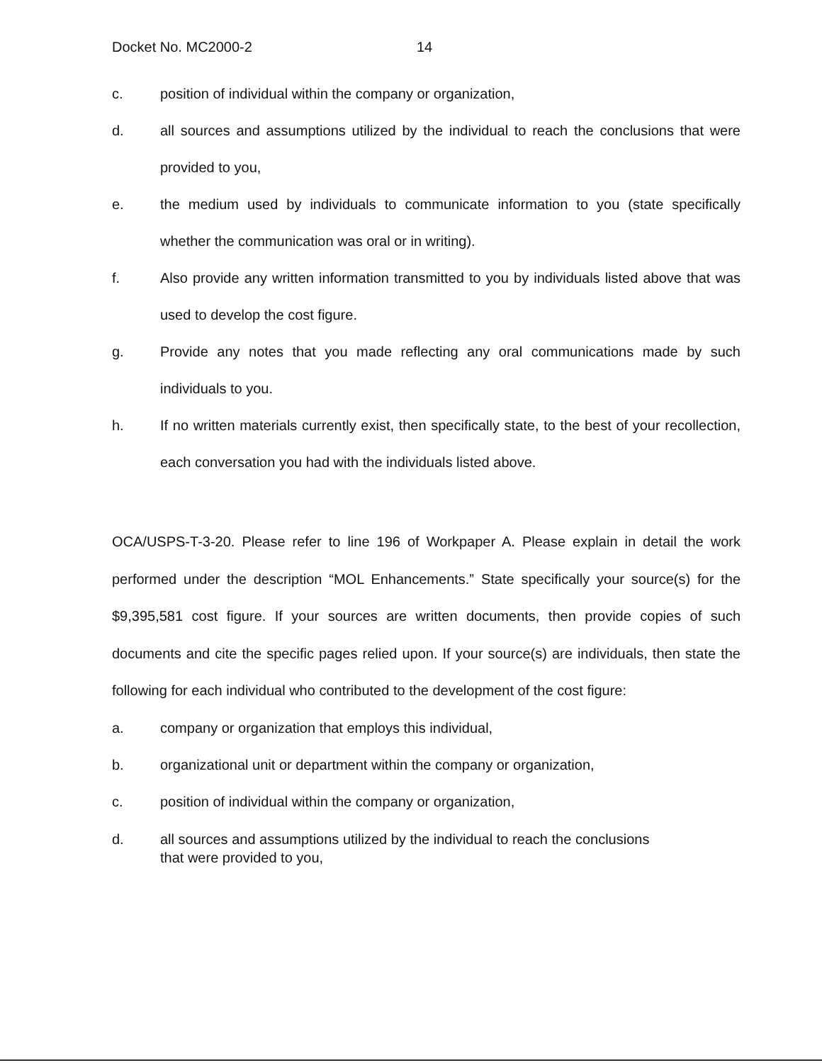Docket No. MC2000-2 14
c. position of individual within the company or organization,
d. all sources and assumptions utilized by the individual to reach the conclusions that were provided to you,
e. the medium used by individuals to communicate information to you (state specifically whether the communication was oral or in writing).
f. Also provide any written information transmitted to you by individuals listed above that was used to develop the cost figure.
g. Provide any notes that you made reflecting any oral communications made by such individuals to you.
h. If no written materials currently exist, then specifically state, to the best of your recollection, each conversation you had with the individuals listed above.
OCA/USPS-T-3-20. Please refer to line 196 of Workpaper A. Please explain in detail the work performed under the description “MOL Enhancements.” State specifically your source(s) for the $9,395,581 cost figure. If your sources are written documents, then provide copies of such documents and cite the specific pages relied upon. If your source(s) are individuals, then state the following for each individual who contributed to the development of the cost figure:
a. company or organization that employs this individual,
b. organizational unit or department within the company or organization,
c. position of individual within the company or organization,
d. all sources and assumptions utilized by the individual to reach the conclusions
that were provided to you,